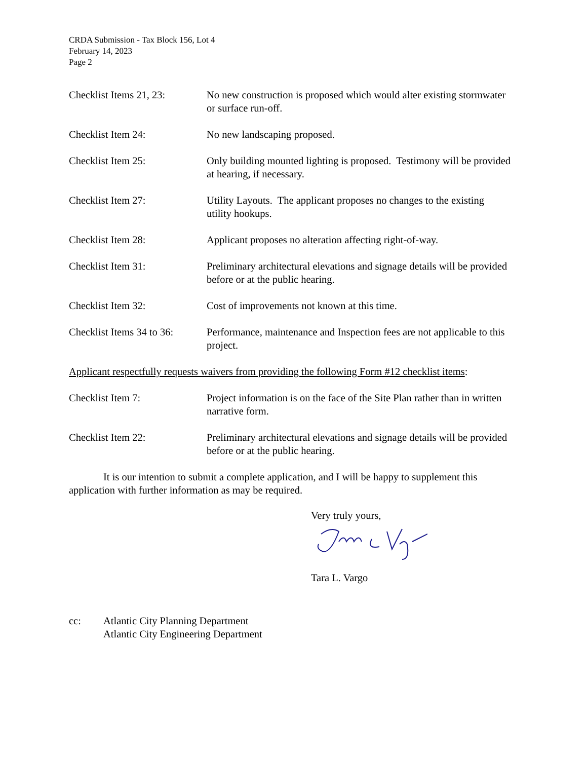CRDA Submission - Tax Block 156, Lot 4
February 14, 2023
Page 2
Checklist Items 21, 23:
No new construction is proposed which would alter existing stormwater or surface run-off.
Checklist Item 24: No new landscaping proposed.
Checklist Item 25: Only building mounted lighting is proposed. Testimony will be provided at hearing, if necessary.
Checklist Item 27: Utility Layouts. The applicant proposes no changes to the existing utility hookups.
Checklist Item 28: Applicant proposes no alteration affecting right-of-way.
Checklist Item 31: Preliminary architectural elevations and signage details will be provided before or at the public hearing.
Checklist Item 32: Cost of improvements not known at this time.
Checklist Items 34 to 36:
Performance, maintenance and Inspection fees are not applicable to this project.
Applicant respectfully requests waivers from providing the following Form #12 checklist items:
Checklist Item 7: Project information is on the face of the Site Plan rather than in written narrative form.
Checklist Item 22: Preliminary architectural elevations and signage details will be provided before or at the public hearing.
It is our intention to submit a complete application, and I will be happy to supplement this application with further information as may be required.
Very truly yours,
Tara L. Vargo
cc: Atlantic City Planning Department
Atlantic City Engineering Department